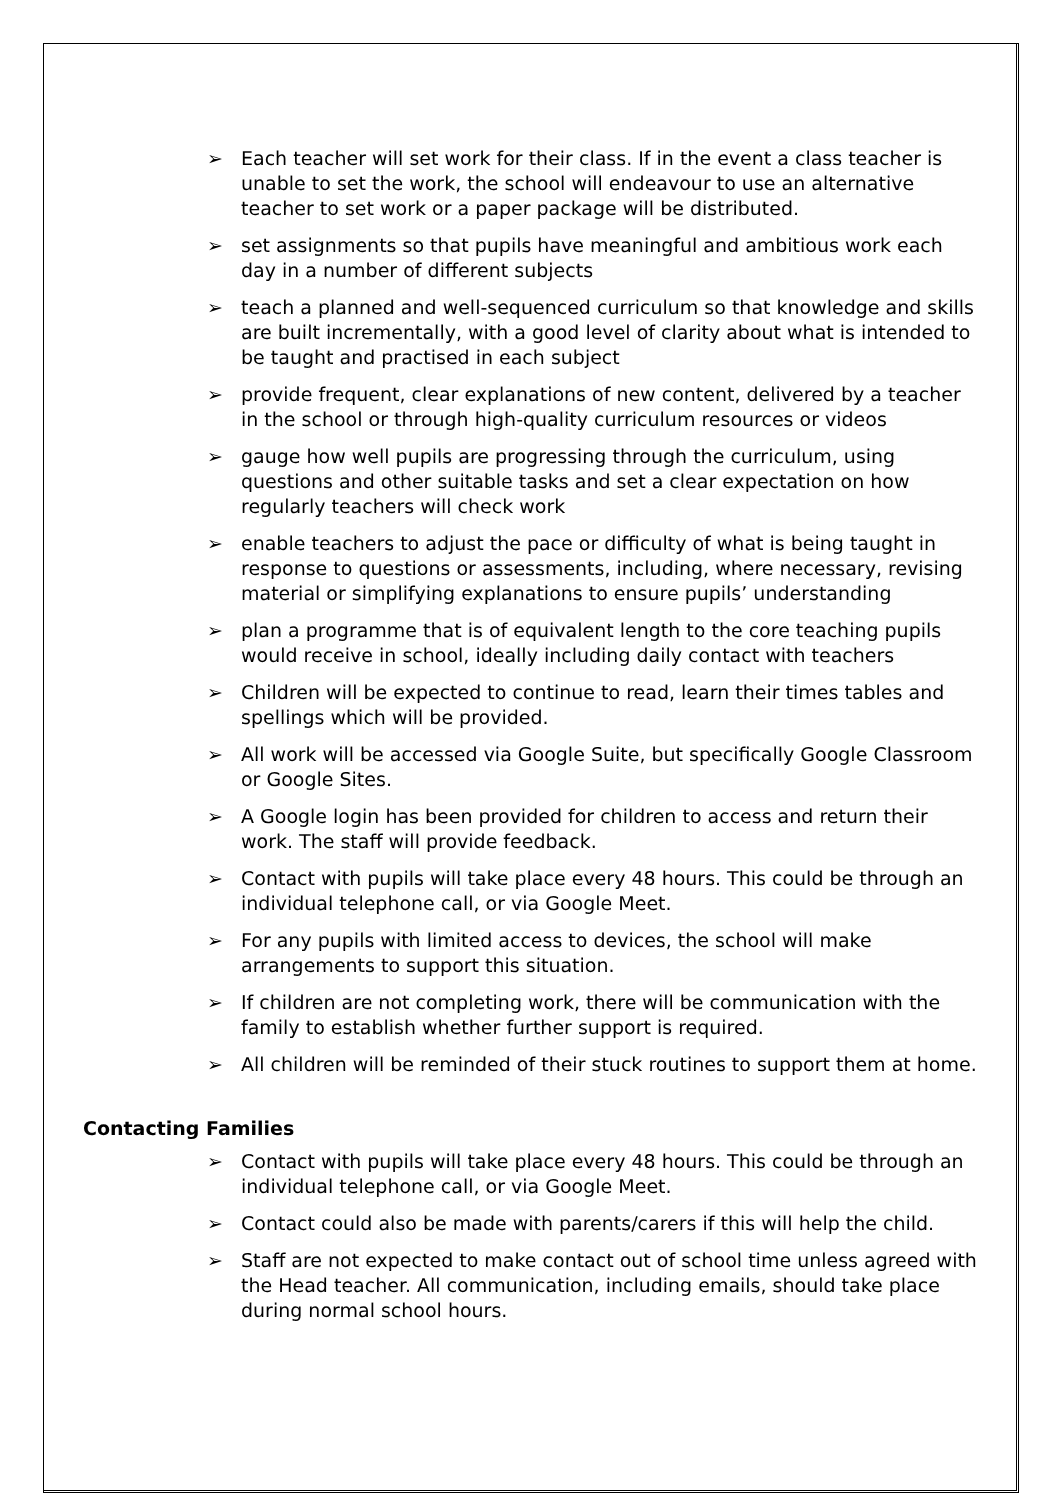➢ Each teacher will set work for their class. If in the event a class teacher is unable to set the work, the school will endeavour to use an alternative teacher to set work or a paper package will be distributed.
➢ set assignments so that pupils have meaningful and ambitious work each day in a number of different subjects
➢ teach a planned and well-sequenced curriculum so that knowledge and skills are built incrementally, with a good level of clarity about what is intended to be taught and practised in each subject
➢ provide frequent, clear explanations of new content, delivered by a teacher in the school or through high-quality curriculum resources or videos
➢ gauge how well pupils are progressing through the curriculum, using questions and other suitable tasks and set a clear expectation on how regularly teachers will check work
➢ enable teachers to adjust the pace or difficulty of what is being taught in response to questions or assessments, including, where necessary, revising material or simplifying explanations to ensure pupils’ understanding
➢ plan a programme that is of equivalent length to the core teaching pupils would receive in school, ideally including daily contact with teachers
➢ Children will be expected to continue to read, learn their times tables and spellings which will be provided.
➢ All work will be accessed via Google Suite, but specifically Google Classroom or Google Sites.
➢ A Google login has been provided for children to access and return their work. The staff will provide feedback.
➢ Contact with pupils will take place every 48 hours. This could be through an individual telephone call, or via Google Meet.
➢ For any pupils with limited access to devices, the school will make arrangements to support this situation.
➢ If children are not completing work, there will be communication with the family to establish whether further support is required.
➢ All children will be reminded of their stuck routines to support them at home.
Contacting Families
➢ Contact with pupils will take place every 48 hours. This could be through an individual telephone call, or via Google Meet.
➢ Contact could also be made with parents/carers if this will help the child.
➢ Staff are not expected to make contact out of school time unless agreed with the Head teacher. All communication, including emails, should take place during normal school hours.